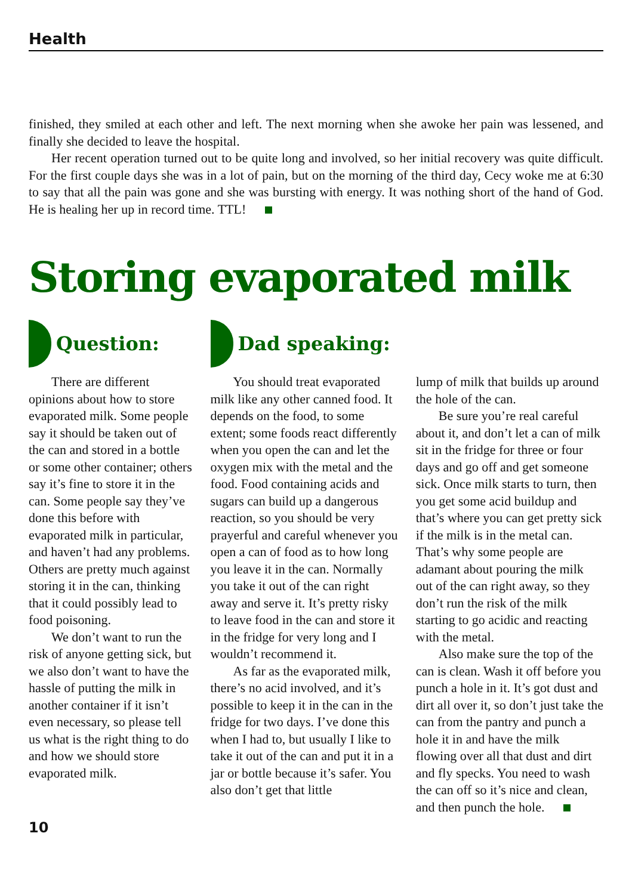Health
finished, they smiled at each other and left. The next morning when she awoke her pain was lessened, and finally she decided to leave the hospital.
Her recent operation turned out to be quite long and involved, so her initial recovery was quite difficult. For the first couple days she was in a lot of pain, but on the morning of the third day, Cecy woke me at 6:30 to say that all the pain was gone and she was bursting with energy. It was nothing short of the hand of God. He is healing her up in record time. TTL!
Storing evaporated milk
Question:
There are different opinions about how to store evaporated milk. Some people say it should be taken out of the can and stored in a bottle or some other container; others say it’s fine to store it in the can. Some people say they’ve done this before with evaporated milk in particular, and haven’t had any problems. Others are pretty much against storing it in the can, thinking that it could possibly lead to food poisoning.
We don’t want to run the risk of anyone getting sick, but we also don’t want to have the hassle of putting the milk in another container if it isn’t even necessary, so please tell us what is the right thing to do and how we should store evaporated milk.
Dad speaking:
You should treat evaporated milk like any other canned food. It depends on the food, to some extent; some foods react differently when you open the can and let the oxygen mix with the metal and the food. Food containing acids and sugars can build up a dangerous reaction, so you should be very prayerful and careful whenever you open a can of food as to how long you leave it in the can. Normally you take it out of the can right away and serve it. It’s pretty risky to leave food in the can and store it in the fridge for very long and I wouldn’t recommend it.
As far as the evaporated milk, there’s no acid involved, and it’s possible to keep it in the can in the fridge for two days. I’ve done this when I had to, but usually I like to take it out of the can and put it in a jar or bottle because it’s safer. You also don’t get that little
lump of milk that builds up around the hole of the can.
Be sure you’re real careful about it, and don’t let a can of milk sit in the fridge for three or four days and go off and get someone sick. Once milk starts to turn, then you get some acid buildup and that’s where you can get pretty sick if the milk is in the metal can. That’s why some people are adamant about pouring the milk out of the can right away, so they don’t run the risk of the milk starting to go acidic and reacting with the metal.
Also make sure the top of the can is clean. Wash it off before you punch a hole in it. It’s got dust and dirt all over it, so don’t just take the can from the pantry and punch a hole it in and have the milk flowing over all that dust and dirt and fly specks. You need to wash the can off so it’s nice and clean, and then punch the hole.
10